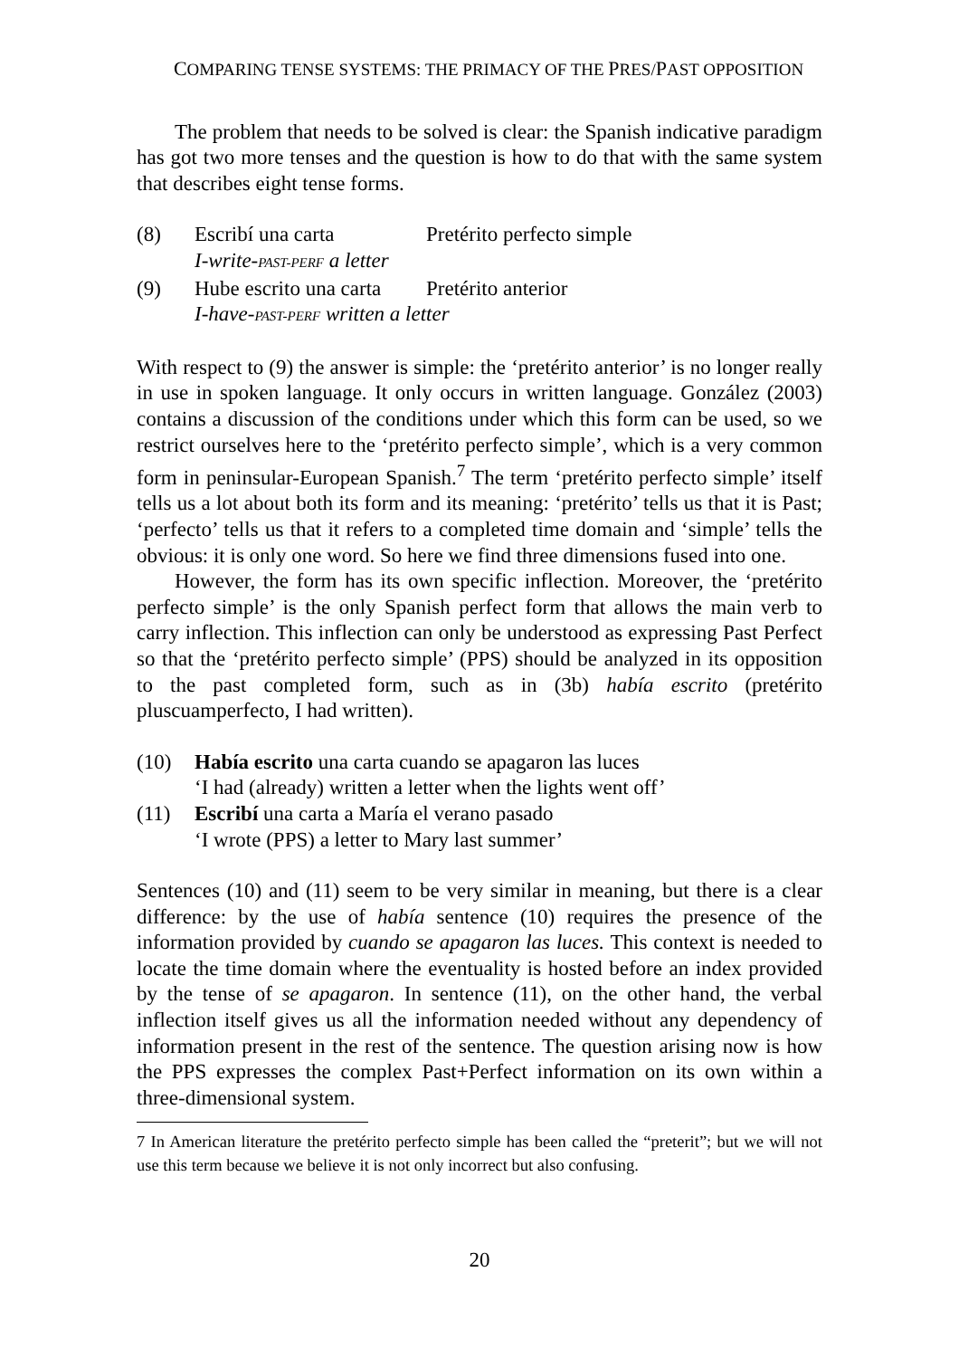COMPARING TENSE SYSTEMS: THE PRIMACY OF THE PRES/PAST OPPOSITION
The problem that needs to be solved is clear: the Spanish indicative paradigm has got two more tenses and the question is how to do that with the same system that describes eight tense forms.
(8) Escribí una carta Pretérito perfecto simple
I-write-PAST-PERF a letter
(9) Hube escrito una carta Pretérito anterior
I-have-PAST-PERF written a letter
With respect to (9) the answer is simple: the ‘pretérito anterior’ is no longer really in use in spoken language. It only occurs in written language. González (2003) contains a discussion of the conditions under which this form can be used, so we restrict ourselves here to the ‘pretérito perfecto simple’, which is a very common form in peninsular-European Spanish.<sup>7</sup> The term ‘pretérito perfecto simple’ itself tells us a lot about both its form and its meaning: ‘pretérito’ tells us that it is Past; ‘perfecto’ tells us that it refers to a completed time domain and ‘simple’ tells the obvious: it is only one word. So here we find three dimensions fused into one.
However, the form has its own specific inflection. Moreover, the ‘pretérito perfecto simple’ is the only Spanish perfect form that allows the main verb to carry inflection. This inflection can only be understood as expressing Past Perfect so that the ‘pretérito perfecto simple’ (PPS) should be analyzed in its opposition to the past completed form, such as in (3b) había escrito (pretérito pluscuamperfecto, I had written).
(10) Había escrito una carta cuando se apagaron las luces
‘I had (already) written a letter when the lights went off’
(11) Escribí una carta a María el verano pasado
‘I wrote (PPS) a letter to Mary last summer’
Sentences (10) and (11) seem to be very similar in meaning, but there is a clear difference: by the use of había sentence (10) requires the presence of the information provided by cuando se apagaron las luces. This context is needed to locate the time domain where the eventuality is hosted before an index provided by the tense of se apagaron. In sentence (11), on the other hand, the verbal inflection itself gives us all the information needed without any dependency of information present in the rest of the sentence. The question arising now is how the PPS expresses the complex Past+Perfect information on its own within a three-dimensional system.
7 In American literature the pretérito perfecto simple has been called the “preterit”; but we will not use this term because we believe it is not only incorrect but also confusing.
20